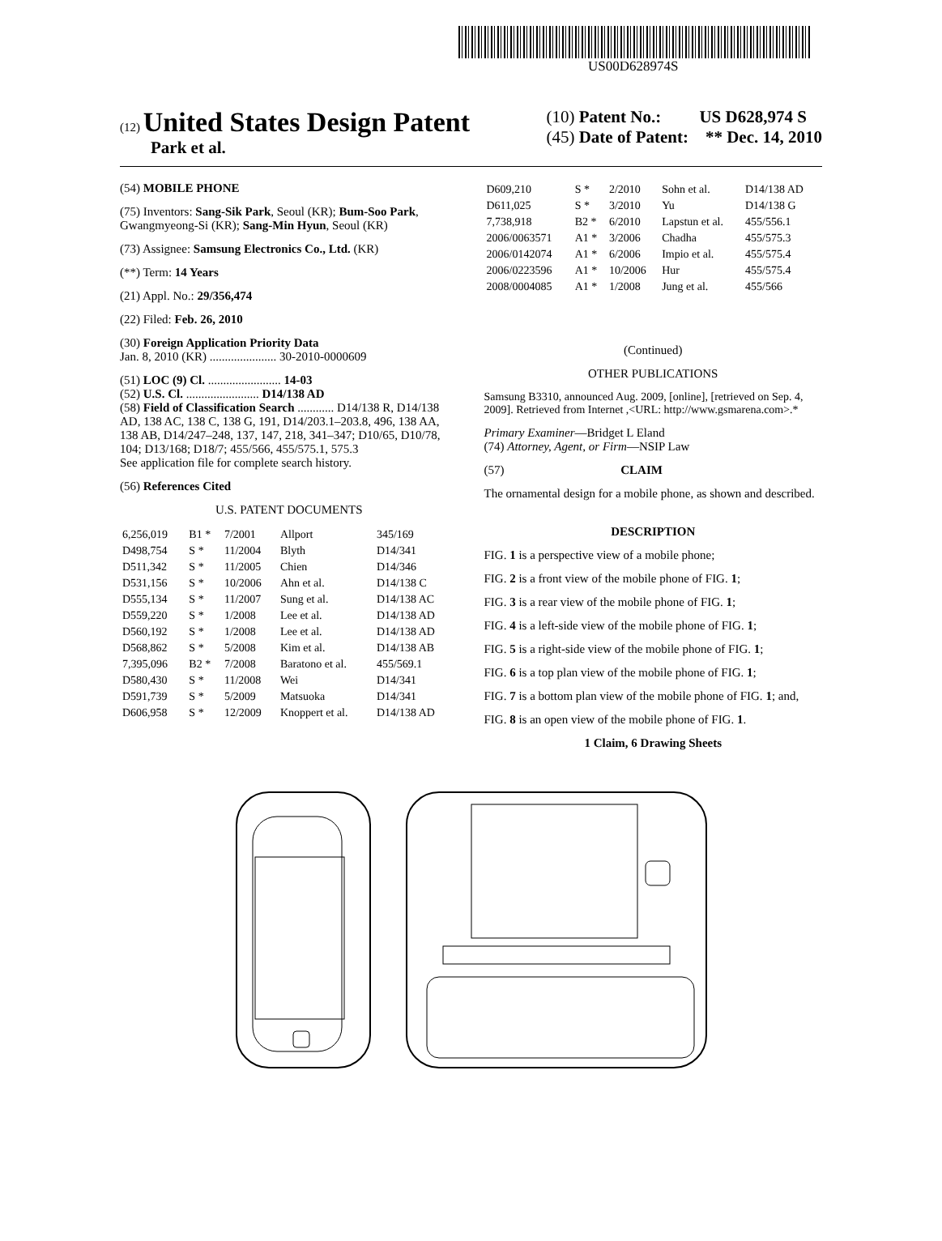US00D628974S
(12) United States Design Patent
Park et al.
(10) Patent No.: US D628,974 S
(45) Date of Patent: ** Dec. 14, 2010
(54) MOBILE PHONE
(75) Inventors: Sang-Sik Park, Seoul (KR); Bum-Soo Park, Gwangmyeong-Si (KR); Sang-Min Hyun, Seoul (KR)
(73) Assignee: Samsung Electronics Co., Ltd. (KR)
(**) Term: 14 Years
(21) Appl. No.: 29/356,474
(22) Filed: Feb. 26, 2010
(30) Foreign Application Priority Data
Jan. 8, 2010 (KR) ...................... 30-2010-0000609
(51) LOC (9) Cl. ........................ 14-03
(52) U.S. Cl. ........................ D14/138 AD
(58) Field of Classification Search ............ D14/138 R, D14/138 AD, 138 AC, 138 C, 138 G, 191, D14/203.1–203.8, 496, 138 AA, 138 AB, D14/247–248, 137, 147, 218, 341–347; D10/65, D10/78, 104; D13/168; D18/7; 455/566, 455/575.1, 575.3
See application file for complete search history.
(56) References Cited
U.S. PATENT DOCUMENTS
| 6,256,019 | B1 * | 7/2001 | Allport | 345/169 |
| D498,754 | S * | 11/2004 | Blyth | D14/341 |
| D511,342 | S * | 11/2005 | Chien | D14/346 |
| D531,156 | S * | 10/2006 | Ahn et al. | D14/138 C |
| D555,134 | S * | 11/2007 | Sung et al. | D14/138 AC |
| D559,220 | S * | 1/2008 | Lee et al. | D14/138 AD |
| D560,192 | S * | 1/2008 | Lee et al. | D14/138 AD |
| D568,862 | S * | 5/2008 | Kim et al. | D14/138 AB |
| 7,395,096 | B2 * | 7/2008 | Baratono et al. | 455/569.1 |
| D580,430 | S * | 11/2008 | Wei | D14/341 |
| D591,739 | S * | 5/2009 | Matsuoka | D14/341 |
| D606,958 | S * | 12/2009 | Knoppert et al. | D14/138 AD |
| D609,210 | S * | 2/2010 | Sohn et al. | D14/138 AD |
| D611,025 | S * | 3/2010 | Yu | D14/138 G |
| 7,738,918 | B2 * | 6/2010 | Lapstun et al. | 455/556.1 |
| 2006/0063571 | A1 * | 3/2006 | Chadha | 455/575.3 |
| 2006/0142074 | A1 * | 6/2006 | Impio et al. | 455/575.4 |
| 2006/0223596 | A1 * | 10/2006 | Hur | 455/575.4 |
| 2008/0004085 | A1 * | 1/2008 | Jung et al. | 455/566 |
(Continued)
OTHER PUBLICATIONS
Samsung B3310, announced Aug. 2009, [online], [retrieved on Sep. 4, 2009]. Retrieved from Internet ,<URL: http://www.gsmarena.com>.*
Primary Examiner—Bridget L Eland
(74) Attorney, Agent, or Firm—NSIP Law
(57) CLAIM
The ornamental design for a mobile phone, as shown and described.
DESCRIPTION
FIG. 1 is a perspective view of a mobile phone;
FIG. 2 is a front view of the mobile phone of FIG. 1;
FIG. 3 is a rear view of the mobile phone of FIG. 1;
FIG. 4 is a left-side view of the mobile phone of FIG. 1;
FIG. 5 is a right-side view of the mobile phone of FIG. 1;
FIG. 6 is a top plan view of the mobile phone of FIG. 1;
FIG. 7 is a bottom plan view of the mobile phone of FIG. 1; and,
FIG. 8 is an open view of the mobile phone of FIG. 1.
1 Claim, 6 Drawing Sheets